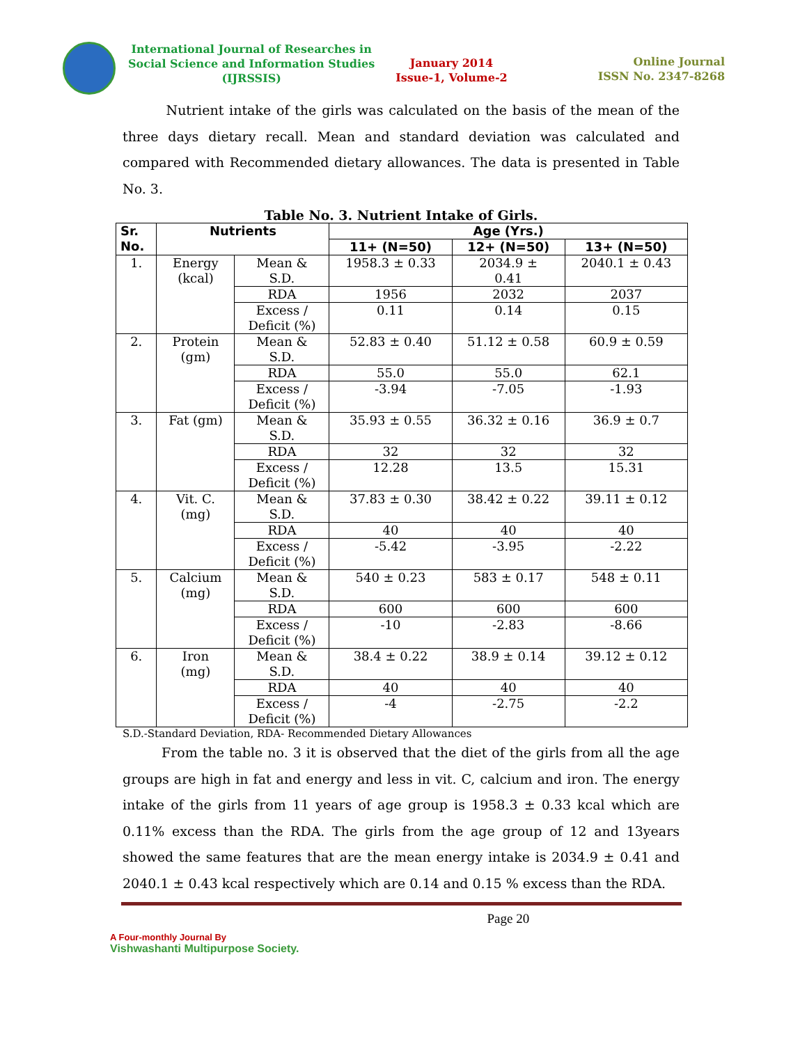International Journal of Researches in
Social Science and Information Studies
(IJRSSIS)
January 2014
Issue-1, Volume-2
Online Journal
ISSN No. 2347-8268
Nutrient intake of the girls was calculated on the basis of the mean of the three days dietary recall. Mean and standard deviation was calculated and compared with Recommended dietary allowances. The data is presented in Table No. 3.
Table No. 3. Nutrient Intake of Girls.
| Sr. No. | Nutrients | | Age (Yrs.) | | |
| --- | --- | --- | --- | --- | --- |
| | | | 11+ (N=50) | 12+ (N=50) | 13+ (N=50) |
| 1. | Energy (kcal) | Mean & S.D. | 1958.3 ± 0.33 | 2034.9 ± 0.41 | 2040.1 ± 0.43 |
| | | RDA | 1956 | 2032 | 2037 |
| | | Excess / Deficit (%) | 0.11 | 0.14 | 0.15 |
| 2. | Protein (gm) | Mean & S.D. | 52.83 ± 0.40 | 51.12 ± 0.58 | 60.9 ± 0.59 |
| | | RDA | 55.0 | 55.0 | 62.1 |
| | | Excess / Deficit (%) | -3.94 | -7.05 | -1.93 |
| 3. | Fat (gm) | Mean & S.D. | 35.93 ± 0.55 | 36.32 ± 0.16 | 36.9 ± 0.7 |
| | | RDA | 32 | 32 | 32 |
| | | Excess / Deficit (%) | 12.28 | 13.5 | 15.31 |
| 4. | Vit. C. (mg) | Mean & S.D. | 37.83 ± 0.30 | 38.42 ± 0.22 | 39.11 ± 0.12 |
| | | RDA | 40 | 40 | 40 |
| | | Excess / Deficit (%) | -5.42 | -3.95 | -2.22 |
| 5. | Calcium (mg) | Mean & S.D. | 540 ± 0.23 | 583 ± 0.17 | 548 ± 0.11 |
| | | RDA | 600 | 600 | 600 |
| | | Excess / Deficit (%) | -10 | -2.83 | -8.66 |
| 6. | Iron (mg) | Mean & S.D. | 38.4 ± 0.22 | 38.9 ± 0.14 | 39.12 ± 0.12 |
| | | RDA | 40 | 40 | 40 |
| | | Excess / Deficit (%) | -4 | -2.75 | -2.2 |
S.D.-Standard Deviation, RDA- Recommended Dietary Allowances
From the table no. 3 it is observed that the diet of the girls from all the age groups are high in fat and energy and less in vit. C, calcium and iron. The energy intake of the girls from 11 years of age group is 1958.3 ± 0.33 kcal which are 0.11% excess than the RDA. The girls from the age group of 12 and 13years showed the same features that are the mean energy intake is 2034.9 ± 0.41 and 2040.1 ± 0.43 kcal respectively which are 0.14 and 0.15 % excess than the RDA.
A Four-monthly Journal By
Vishwashanti Multipurpose Society.
Page 20